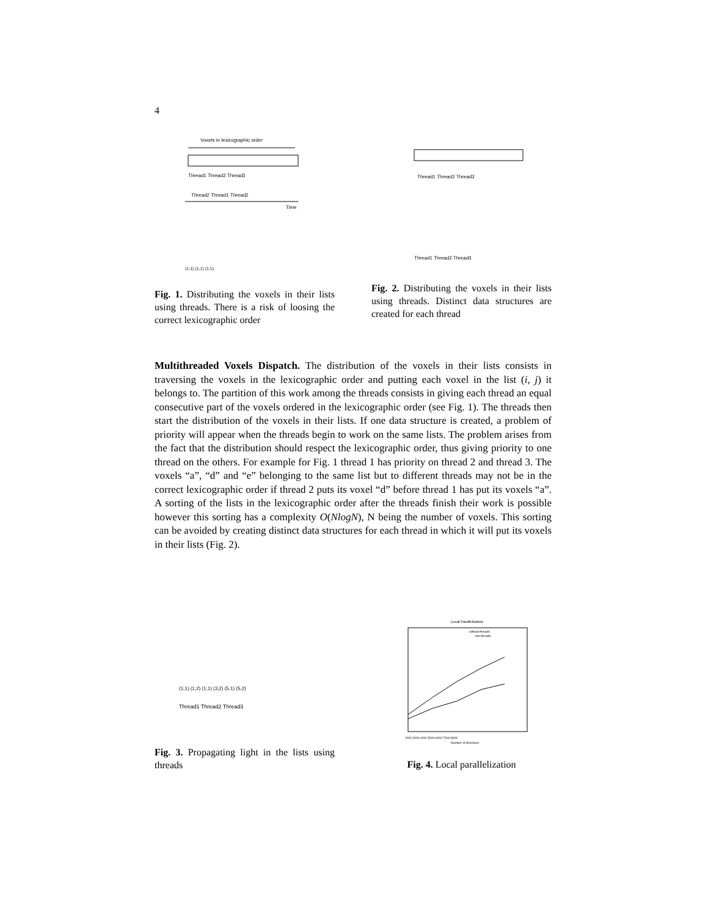4
Voxels in lexicographic order
Thread1 Thread2 Thread3
Thread2 Thread1 Thread2
Time
(1,1) (1,1) (1,1)
Fig. 1. Distributing the voxels in their lists using threads. There is a risk of loosing the correct lexicographic order
Thread1 Thread2 Thread3
Thread1 Thread2 Thread3
Fig. 2. Distributing the voxels in their lists using threads. Distinct data structures are created for each thread
Multithreaded Voxels Dispatch. The distribution of the voxels in their lists consists in traversing the voxels in the lexicographic order and putting each voxel in the list (i, j) it belongs to. The partition of this work among the threads consists in giving each thread an equal consecutive part of the voxels ordered in the lexicographic order (see Fig. 1). The threads then start the distribution of the voxels in their lists. If one data structure is created, a problem of priority will appear when the threads begin to work on the same lists. The problem arises from the fact that the distribution should respect the lexicographic order, thus giving priority to one thread on the others. For example for Fig. 1 thread 1 has priority on thread 2 and thread 3. The voxels “a”, “d” and “e” belonging to the same list but to different threads may not be in the correct lexicographic order if thread 2 puts its voxel “d” before thread 1 has put its voxels “a”. A sorting of the lists in the lexicographic order after the threads finish their work is possible however this sorting has a complexity O(NlogN), N being the number of voxels. This sorting can be avoided by creating distinct data structures for each thread in which it will put its voxels in their lists (Fig. 2).
(1,1) (1,2) (1,1) (3,2) (5,1) (5,2)
Thread1 Thread2 Thread3
Fig. 3. Propagating light in the lists using threads
Local Parallelization
without threads
two threads
2000 3000 4000 5000 6000 7000 8000
Number of directions
Fig. 4. Local parallelization